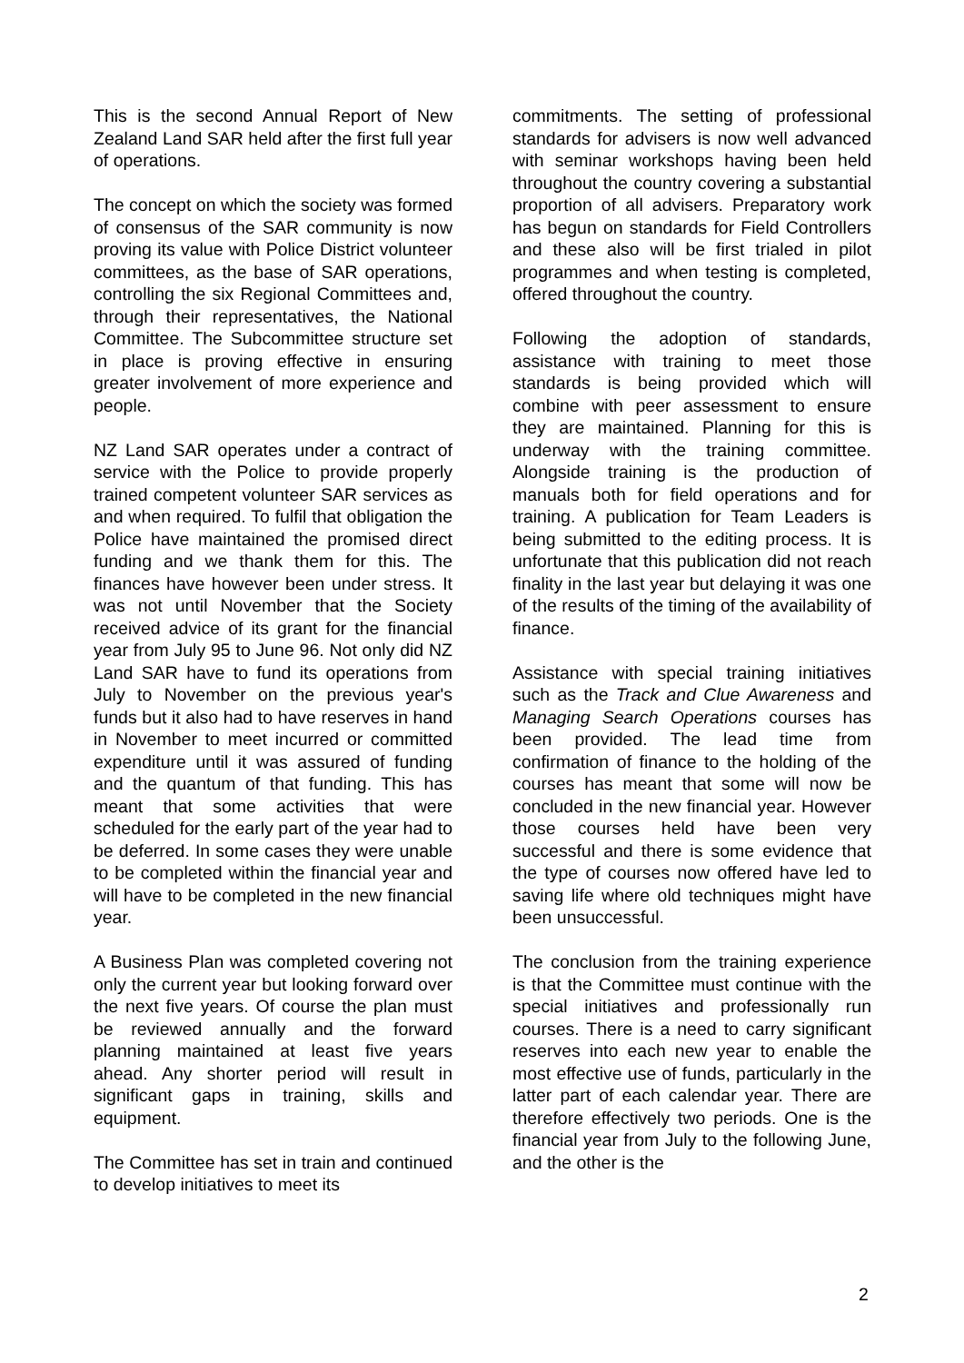This is the second Annual Report of New Zealand Land SAR held after the first full year of operations.
The concept on which the society was formed of consensus of the SAR community is now proving its value with Police District volunteer committees, as the base of SAR operations, controlling the six Regional Committees and, through their representatives, the National Committee. The Subcommittee structure set in place is proving effective in ensuring greater involvement of more experience and people.
NZ Land SAR operates under a contract of service with the Police to provide properly trained competent volunteer SAR services as and when required. To fulfil that obligation the Police have maintained the promised direct funding and we thank them for this. The finances have however been under stress. It was not until November that the Society received advice of its grant for the financial year from July 95 to June 96. Not only did NZ Land SAR have to fund its operations from July to November on the previous year's funds but it also had to have reserves in hand in November to meet incurred or committed expenditure until it was assured of funding and the quantum of that funding. This has meant that some activities that were scheduled for the early part of the year had to be deferred. In some cases they were unable to be completed within the financial year and will have to be completed in the new financial year.
A Business Plan was completed covering not only the current year but looking forward over the next five years. Of course the plan must be reviewed annually and the forward planning maintained at least five years ahead. Any shorter period will result in significant gaps in training, skills and equipment.
The Committee has set in train and continued to develop initiatives to meet its
commitments. The setting of professional standards for advisers is now well advanced with seminar workshops having been held throughout the country covering a substantial proportion of all advisers. Preparatory work has begun on standards for Field Controllers and these also will be first trialed in pilot programmes and when testing is completed, offered throughout the country.
Following the adoption of standards, assistance with training to meet those standards is being provided which will combine with peer assessment to ensure they are maintained. Planning for this is underway with the training committee. Alongside training is the production of manuals both for field operations and for training. A publication for Team Leaders is being submitted to the editing process. It is unfortunate that this publication did not reach finality in the last year but delaying it was one of the results of the timing of the availability of finance.
Assistance with special training initiatives such as the Track and Clue Awareness and Managing Search Operations courses has been provided. The lead time from confirmation of finance to the holding of the courses has meant that some will now be concluded in the new financial year. However those courses held have been very successful and there is some evidence that the type of courses now offered have led to saving life where old techniques might have been unsuccessful.
The conclusion from the training experience is that the Committee must continue with the special initiatives and professionally run courses. There is a need to carry significant reserves into each new year to enable the most effective use of funds, particularly in the latter part of each calendar year. There are therefore effectively two periods. One is the financial year from July to the following June, and the other is the
2